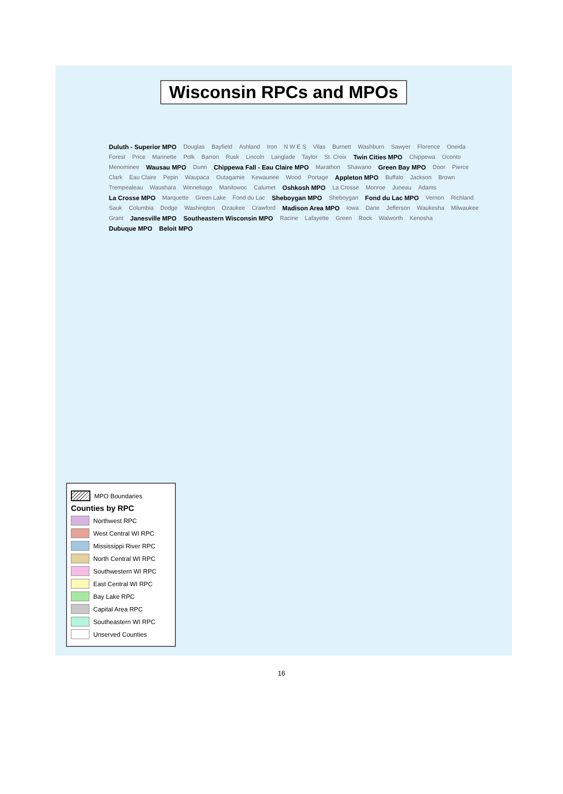Wisconsin RPCs and MPOs
Duluth - Superior MPO Douglas Bayfield Ashland Iron N W E S Vilas Burnett Washburn Sawyer Florence Oneida Forest Price Marinette Polk Barron Rusk Lincoln Langlade Taylor St. Croix Twin Cities MPO Chippewa Oconto Menominee Wausau MPO Dunn Chippewa Fall - Eau Claire MPO Marathon Shawano Green Bay MPO Door Pierce Clark Eau Claire Pepin Waupaca Outagamie Kewaunee Wood Portage Appleton MPO Buffalo Jackson Brown Trempealeau Waushara Winnebago Manitowoc Calumet Oshkosh MPO La Crosse Monroe Juneau Adams La Crosse MPO Marquette Green Lake Fond du Lac Sheboygan MPO Sheboygan Fond du Lac MPO Vernon Richland Sauk Columbia Dodge Washington Ozaukee Crawford Madison Area MPO Iowa Dane Jefferson Waukesha Milwaukee Grant Janesville MPO Southeastern Wisconsin MPO Racine Lafayette Green Rock Walworth Kenosha Dubuque MPO Beloit MPO
MPO Boundaries
Counties by RPC
Northwest RPC
West Central WI RPC
Mississippi River RPC
North Central WI RPC
Southwestern WI RPC
East Central WI RPC
Bay Lake RPC
Capital Area RPC
Southeastern WI RPC
Unserved Counties
16